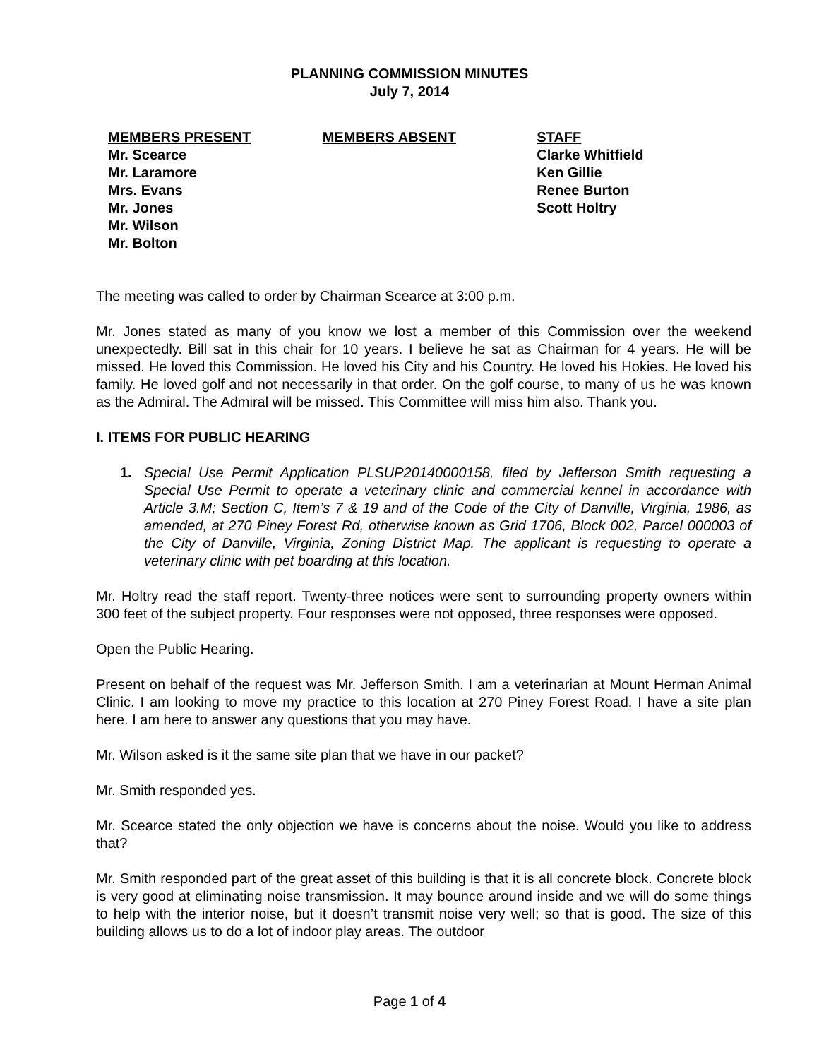PLANNING COMMISSION MINUTES
July 7, 2014
MEMBERS PRESENT
Mr. Scearce
Mr. Laramore
Mrs. Evans
Mr. Jones
Mr. Wilson
Mr. Bolton
MEMBERS ABSENT STAFF
Clarke Whitfield
Ken Gillie
Renee Burton
Scott Holtry
The meeting was called to order by Chairman Scearce at 3:00 p.m.
Mr. Jones stated as many of you know we lost a member of this Commission over the weekend unexpectedly. Bill sat in this chair for 10 years. I believe he sat as Chairman for 4 years. He will be missed. He loved this Commission. He loved his City and his Country. He loved his Hokies. He loved his family. He loved golf and not necessarily in that order. On the golf course, to many of us he was known as the Admiral. The Admiral will be missed. This Committee will miss him also. Thank you.
I. ITEMS FOR PUBLIC HEARING
1. Special Use Permit Application PLSUP20140000158, filed by Jefferson Smith requesting a Special Use Permit to operate a veterinary clinic and commercial kennel in accordance with Article 3.M; Section C, Item’s 7 & 19 and of the Code of the City of Danville, Virginia, 1986, as amended, at 270 Piney Forest Rd, otherwise known as Grid 1706, Block 002, Parcel 000003 of the City of Danville, Virginia, Zoning District Map. The applicant is requesting to operate a veterinary clinic with pet boarding at this location.
Mr. Holtry read the staff report. Twenty-three notices were sent to surrounding property owners within 300 feet of the subject property. Four responses were not opposed, three responses were opposed.
Open the Public Hearing.
Present on behalf of the request was Mr. Jefferson Smith. I am a veterinarian at Mount Herman Animal Clinic. I am looking to move my practice to this location at 270 Piney Forest Road. I have a site plan here. I am here to answer any questions that you may have.
Mr. Wilson asked is it the same site plan that we have in our packet?
Mr. Smith responded yes.
Mr. Scearce stated the only objection we have is concerns about the noise. Would you like to address that?
Mr. Smith responded part of the great asset of this building is that it is all concrete block. Concrete block is very good at eliminating noise transmission. It may bounce around inside and we will do some things to help with the interior noise, but it doesn’t transmit noise very well; so that is good. The size of this building allows us to do a lot of indoor play areas. The outdoor
Page 1 of 4